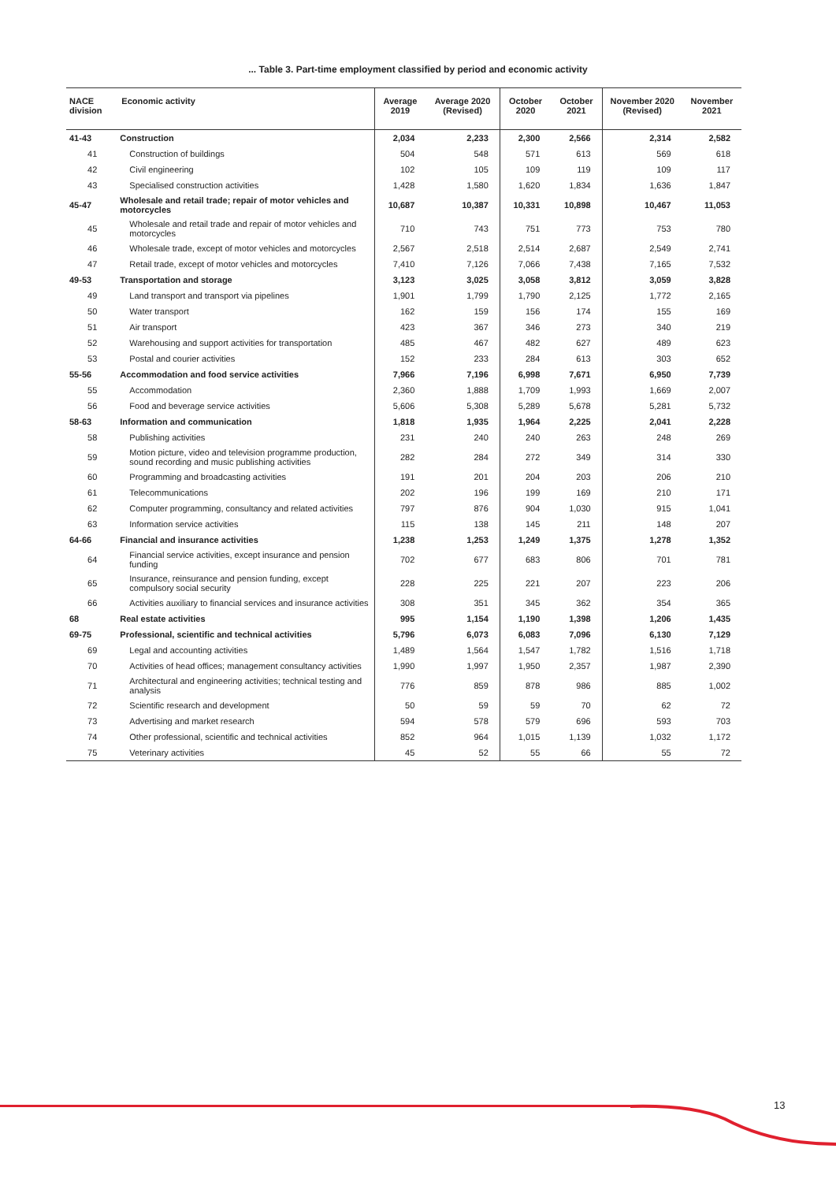... Table 3. Part-time employment classified by period and economic activity
| NACE division | Economic activity | Average 2019 | Average 2020 (Revised) | October 2020 | October 2021 | November 2020 (Revised) | November 2021 |
| --- | --- | --- | --- | --- | --- | --- | --- |
| 41-43 | Construction | 2,034 | 2,233 | 2,300 | 2,566 | 2,314 | 2,582 |
| 41 | Construction of buildings | 504 | 548 | 571 | 613 | 569 | 618 |
| 42 | Civil engineering | 102 | 105 | 109 | 119 | 109 | 117 |
| 43 | Specialised construction activities | 1,428 | 1,580 | 1,620 | 1,834 | 1,636 | 1,847 |
| 45-47 | Wholesale and retail trade; repair of motor vehicles and motorcycles | 10,687 | 10,387 | 10,331 | 10,898 | 10,467 | 11,053 |
| 45 | Wholesale and retail trade and repair of motor vehicles and motorcycles | 710 | 743 | 751 | 773 | 753 | 780 |
| 46 | Wholesale trade, except of motor vehicles and motorcycles | 2,567 | 2,518 | 2,514 | 2,687 | 2,549 | 2,741 |
| 47 | Retail trade, except of motor vehicles and motorcycles | 7,410 | 7,126 | 7,066 | 7,438 | 7,165 | 7,532 |
| 49-53 | Transportation and storage | 3,123 | 3,025 | 3,058 | 3,812 | 3,059 | 3,828 |
| 49 | Land transport and transport via pipelines | 1,901 | 1,799 | 1,790 | 2,125 | 1,772 | 2,165 |
| 50 | Water transport | 162 | 159 | 156 | 174 | 155 | 169 |
| 51 | Air transport | 423 | 367 | 346 | 273 | 340 | 219 |
| 52 | Warehousing and support activities for transportation | 485 | 467 | 482 | 627 | 489 | 623 |
| 53 | Postal and courier activities | 152 | 233 | 284 | 613 | 303 | 652 |
| 55-56 | Accommodation and food service activities | 7,966 | 7,196 | 6,998 | 7,671 | 6,950 | 7,739 |
| 55 | Accommodation | 2,360 | 1,888 | 1,709 | 1,993 | 1,669 | 2,007 |
| 56 | Food and beverage service activities | 5,606 | 5,308 | 5,289 | 5,678 | 5,281 | 5,732 |
| 58-63 | Information and communication | 1,818 | 1,935 | 1,964 | 2,225 | 2,041 | 2,228 |
| 58 | Publishing activities | 231 | 240 | 240 | 263 | 248 | 269 |
| 59 | Motion picture, video and television programme production, sound recording and music publishing activities | 282 | 284 | 272 | 349 | 314 | 330 |
| 60 | Programming and broadcasting activities | 191 | 201 | 204 | 203 | 206 | 210 |
| 61 | Telecommunications | 202 | 196 | 199 | 169 | 210 | 171 |
| 62 | Computer programming, consultancy and related activities | 797 | 876 | 904 | 1,030 | 915 | 1,041 |
| 63 | Information service activities | 115 | 138 | 145 | 211 | 148 | 207 |
| 64-66 | Financial and insurance activities | 1,238 | 1,253 | 1,249 | 1,375 | 1,278 | 1,352 |
| 64 | Financial service activities, except insurance and pension funding | 702 | 677 | 683 | 806 | 701 | 781 |
| 65 | Insurance, reinsurance and pension funding, except compulsory social security | 228 | 225 | 221 | 207 | 223 | 206 |
| 66 | Activities auxiliary to financial services and insurance activities | 308 | 351 | 345 | 362 | 354 | 365 |
| 68 | Real estate activities | 995 | 1,154 | 1,190 | 1,398 | 1,206 | 1,435 |
| 69-75 | Professional, scientific and technical activities | 5,796 | 6,073 | 6,083 | 7,096 | 6,130 | 7,129 |
| 69 | Legal and accounting activities | 1,489 | 1,564 | 1,547 | 1,782 | 1,516 | 1,718 |
| 70 | Activities of head offices; management consultancy activities | 1,990 | 1,997 | 1,950 | 2,357 | 1,987 | 2,390 |
| 71 | Architectural and engineering activities; technical testing and analysis | 776 | 859 | 878 | 986 | 885 | 1,002 |
| 72 | Scientific research and development | 50 | 59 | 59 | 70 | 62 | 72 |
| 73 | Advertising and market research | 594 | 578 | 579 | 696 | 593 | 703 |
| 74 | Other professional, scientific and technical activities | 852 | 964 | 1,015 | 1,139 | 1,032 | 1,172 |
| 75 | Veterinary activities | 45 | 52 | 55 | 66 | 55 | 72 |
13